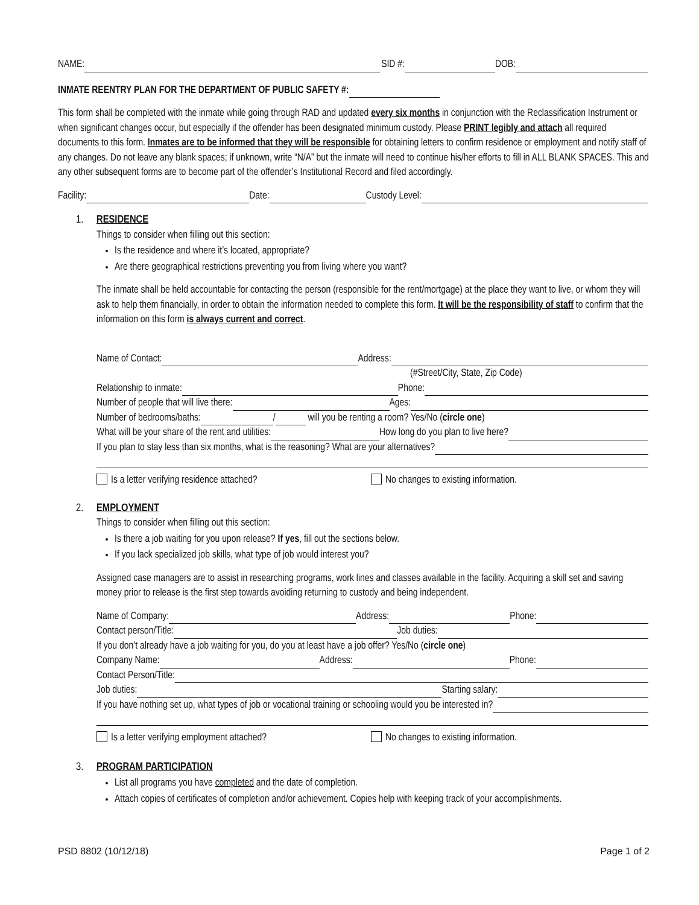NAME: SID #: DOB:
INMATE REENTRY PLAN FOR THE DEPARTMENT OF PUBLIC SAFETY #:
This form shall be completed with the inmate while going through RAD and updated every six months in conjunction with the Reclassification Instrument or when significant changes occur, but especially if the offender has been designated minimum custody. Please PRINT legibly and attach all required documents to this form. Inmates are to be informed that they will be responsible for obtaining letters to confirm residence or employment and notify staff of any changes. Do not leave any blank spaces; if unknown, write “N/A” but the inmate will need to continue his/her efforts to fill in ALL BLANK SPACES. This and any other subsequent forms are to become part of the offender’s Institutional Record and filed accordingly.
Facility: Date: Custody Level:
1. RESIDENCE
Things to consider when filling out this section:
Is the residence and where it’s located, appropriate?
Are there geographical restrictions preventing you from living where you want?
The inmate shall be held accountable for contacting the person (responsible for the rent/mortgage) at the place they want to live, or whom they will ask to help them financially, in order to obtain the information needed to complete this form. It will be the responsibility of staff to confirm that the information on this form is always current and correct.
Name of Contact: Address:
(#Street/City, State, Zip Code)
Relationship to inmate: Phone:
Number of people that will live there: Ages:
Number of bedrooms/baths: / will you be renting a room? Yes/No (circle one)
What will be your share of the rent and utilities: How long do you plan to live here?
If you plan to stay less than six months, what is the reasoning? What are your alternatives?
Is a letter verifying residence attached? No changes to existing information.
2. EMPLOYMENT
Things to consider when filling out this section:
Is there a job waiting for you upon release? If yes, fill out the sections below.
If you lack specialized job skills, what type of job would interest you?
Assigned case managers are to assist in researching programs, work lines and classes available in the facility. Acquiring a skill set and saving money prior to release is the first step towards avoiding returning to custody and being independent.
Name of Company: Address: Phone:
Contact person/Title: Job duties:
If you don’t already have a job waiting for you, do you at least have a job offer? Yes/No (circle one)
Company Name: Address: Phone:
Contact Person/Title:
Job duties: Starting salary:
If you have nothing set up, what types of job or vocational training or schooling would you be interested in?
Is a letter verifying employment attached? No changes to existing information.
3. PROGRAM PARTICIPATION
List all programs you have completed and the date of completion.
Attach copies of certificates of completion and/or achievement. Copies help with keeping track of your accomplishments.
PSD 8802 (10/12/18) Page 1 of 2